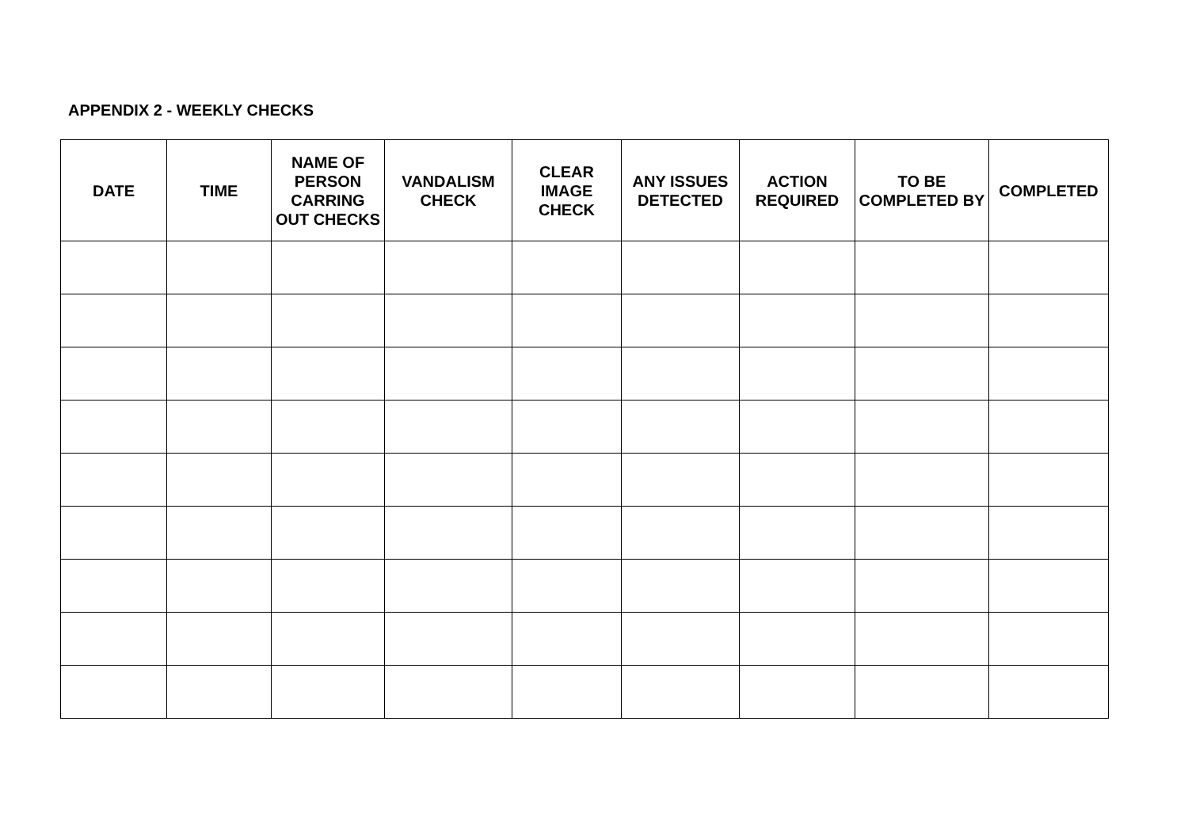APPENDIX 2 - WEEKLY CHECKS
| DATE | TIME | NAME OF PERSON CARRING OUT CHECKS | VANDALISM CHECK | CLEAR IMAGE CHECK | ANY ISSUES DETECTED | ACTION REQUIRED | TO BE COMPLETED BY | COMPLETED |
| --- | --- | --- | --- | --- | --- | --- | --- | --- |